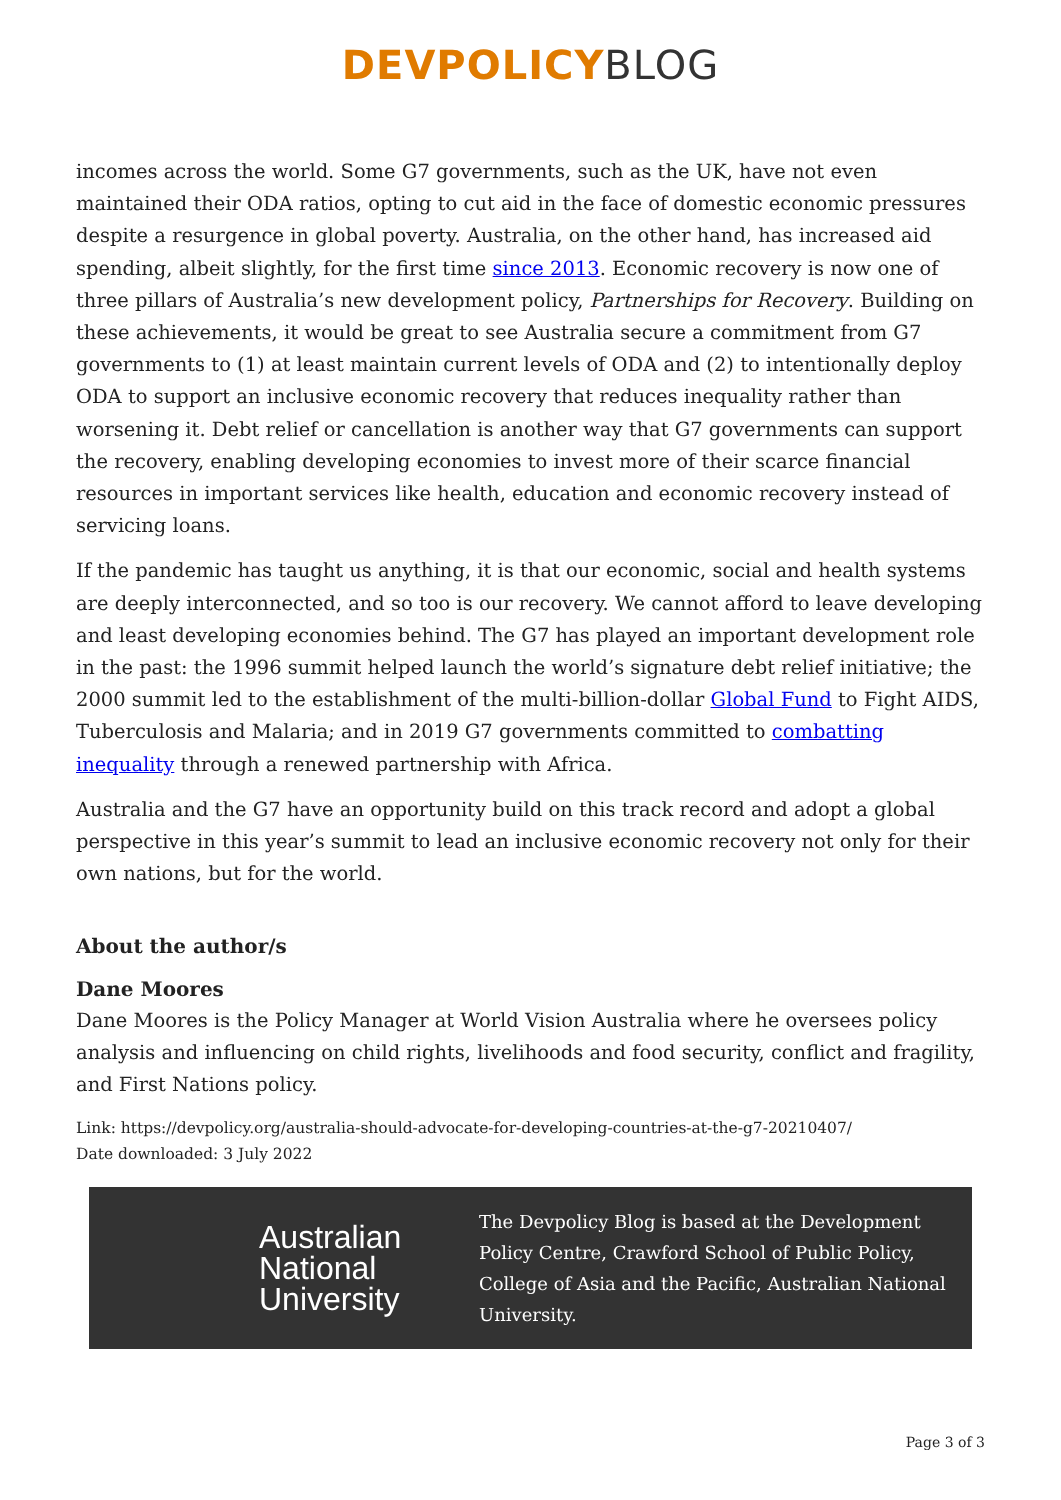DEVPOLICY BLOG
incomes across the world. Some G7 governments, such as the UK, have not even maintained their ODA ratios, opting to cut aid in the face of domestic economic pressures despite a resurgence in global poverty. Australia, on the other hand, has increased aid spending, albeit slightly, for the first time since 2013. Economic recovery is now one of three pillars of Australia’s new development policy, Partnerships for Recovery. Building on these achievements, it would be great to see Australia secure a commitment from G7 governments to (1) at least maintain current levels of ODA and (2) to intentionally deploy ODA to support an inclusive economic recovery that reduces inequality rather than worsening it. Debt relief or cancellation is another way that G7 governments can support the recovery, enabling developing economies to invest more of their scarce financial resources in important services like health, education and economic recovery instead of servicing loans.
If the pandemic has taught us anything, it is that our economic, social and health systems are deeply interconnected, and so too is our recovery. We cannot afford to leave developing and least developing economies behind. The G7 has played an important development role in the past: the 1996 summit helped launch the world’s signature debt relief initiative; the 2000 summit led to the establishment of the multi-billion-dollar Global Fund to Fight AIDS, Tuberculosis and Malaria; and in 2019 G7 governments committed to combatting inequality through a renewed partnership with Africa.
Australia and the G7 have an opportunity build on this track record and adopt a global perspective in this year’s summit to lead an inclusive economic recovery not only for their own nations, but for the world.
About the author/s
Dane Moores
Dane Moores is the Policy Manager at World Vision Australia where he oversees policy analysis and influencing on child rights, livelihoods and food security, conflict and fragility, and First Nations policy.
Link: https://devpolicy.org/australia-should-advocate-for-developing-countries-at-the-g7-20210407/
Date downloaded: 3 July 2022
Australian National University
The Devpolicy Blog is based at the Development Policy Centre, Crawford School of Public Policy, College of Asia and the Pacific, Australian National University.
Page 3 of 3